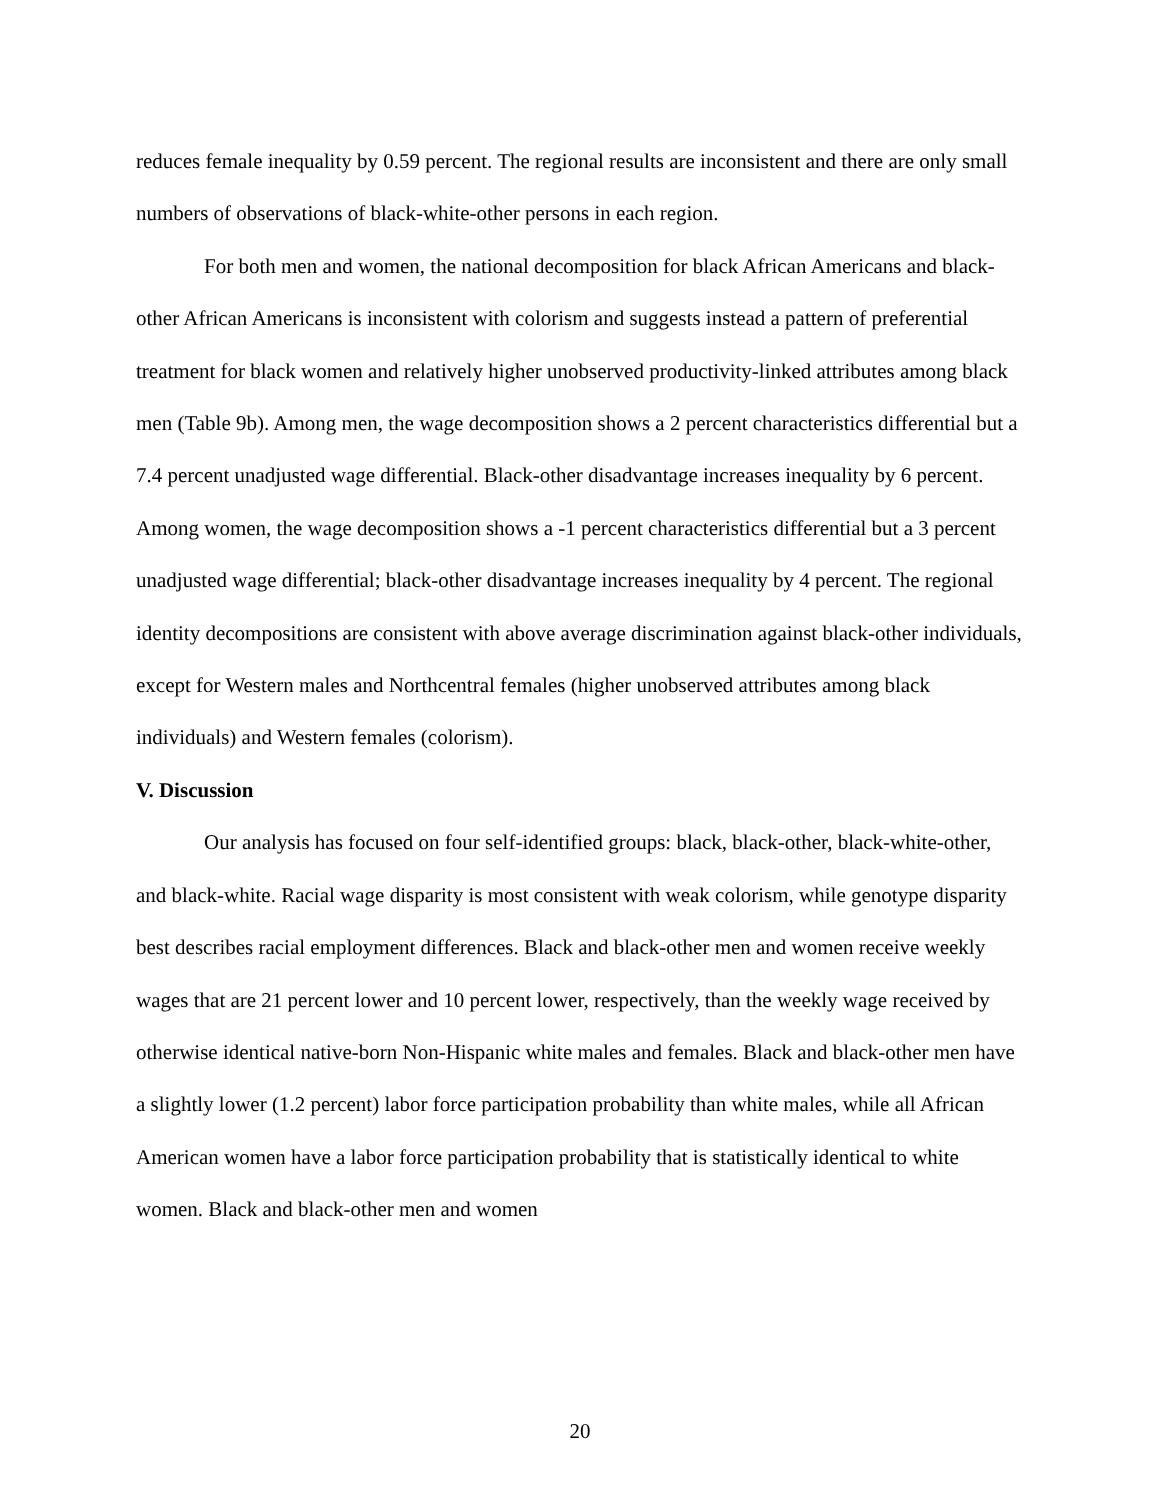reduces female inequality by 0.59 percent. The regional results are inconsistent and there are only small numbers of observations of black-white-other persons in each region.
For both men and women, the national decomposition for black African Americans and black-other African Americans is inconsistent with colorism and suggests instead a pattern of preferential treatment for black women and relatively higher unobserved productivity-linked attributes among black men (Table 9b). Among men, the wage decomposition shows a 2 percent characteristics differential but a 7.4 percent unadjusted wage differential. Black-other disadvantage increases inequality by 6 percent. Among women, the wage decomposition shows a -1 percent characteristics differential but a 3 percent unadjusted wage differential; black-other disadvantage increases inequality by 4 percent. The regional identity decompositions are consistent with above average discrimination against black-other individuals, except for Western males and Northcentral females (higher unobserved attributes among black individuals) and Western females (colorism).
V. Discussion
Our analysis has focused on four self-identified groups: black, black-other, black-white-other, and black-white. Racial wage disparity is most consistent with weak colorism, while genotype disparity best describes racial employment differences. Black and black-other men and women receive weekly wages that are 21 percent lower and 10 percent lower, respectively, than the weekly wage received by otherwise identical native-born Non-Hispanic white males and females. Black and black-other men have a slightly lower (1.2 percent) labor force participation probability than white males, while all African American women have a labor force participation probability that is statistically identical to white women. Black and black-other men and women
20